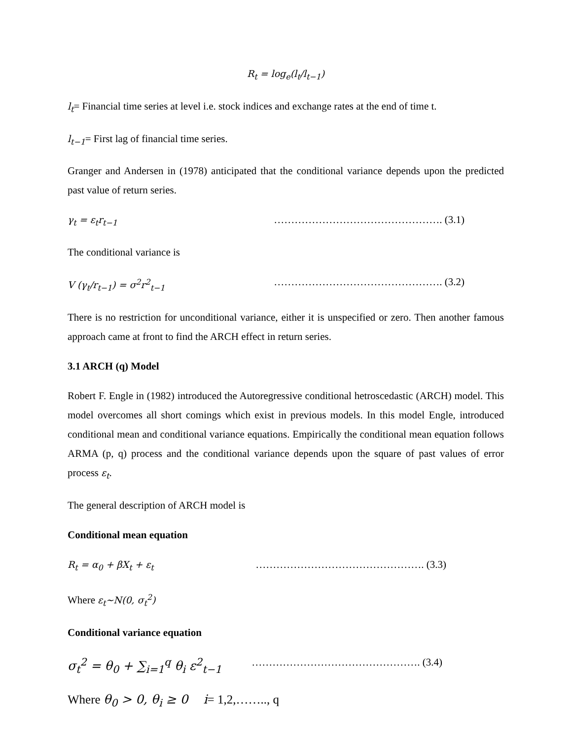R<sub>t</sub> = log<sub>e</sub>(l<sub>t</sub>/l<sub>t−1</sub>)
l<sub>t</sub>= Financial time series at level i.e. stock indices and exchange rates at the end of time t.
l<sub>t−1</sub>= First lag of financial time series.
Granger and Andersen in (1978) anticipated that the conditional variance depends upon the predicted past value of return series.
γ<sub>t</sub> = ε<sub>t</sub>r<sub>t−1</sub> …………………………………………. (3.1)
The conditional variance is
V (γ<sub>t</sub>/r<sub>t−1</sub>) = σ<sup>2</sup>r<sup>2</sup><sub>t−1</sub> …………………………………………. (3.2)
There is no restriction for unconditional variance, either it is unspecified or zero. Then another famous approach came at front to find the ARCH effect in return series.
3.1 ARCH (q) Model
Robert F. Engle in (1982) introduced the Autoregressive conditional hetroscedastic (ARCH) model. This model overcomes all short comings which exist in previous models. In this model Engle, introduced conditional mean and conditional variance equations. Empirically the conditional mean equation follows ARMA (p, q) process and the conditional variance depends upon the square of past values of error process ε<sub>t</sub>.
The general description of ARCH model is
Conditional mean equation
R<sub>t</sub> = α<sub>0</sub> + βX<sub>t</sub> + ε<sub>t</sub> …………………………………………. (3.3)
Where ε<sub>t</sub>~N(0, σ<sub>t</sub><sup>2</sup>)
Conditional variance equation
σ<sub>t</sub><sup>2</sup> = θ<sub>0</sub> + ∑<sub>i=1</sub><sup>q</sup> θ<sub>i</sub> ε<sup>2</sup><sub>t−1</sub> …………………………………………. (3.4)
Where θ<sub>0</sub> > 0, θ<sub>i</sub> ≥ 0 i= 1,2,…….., q